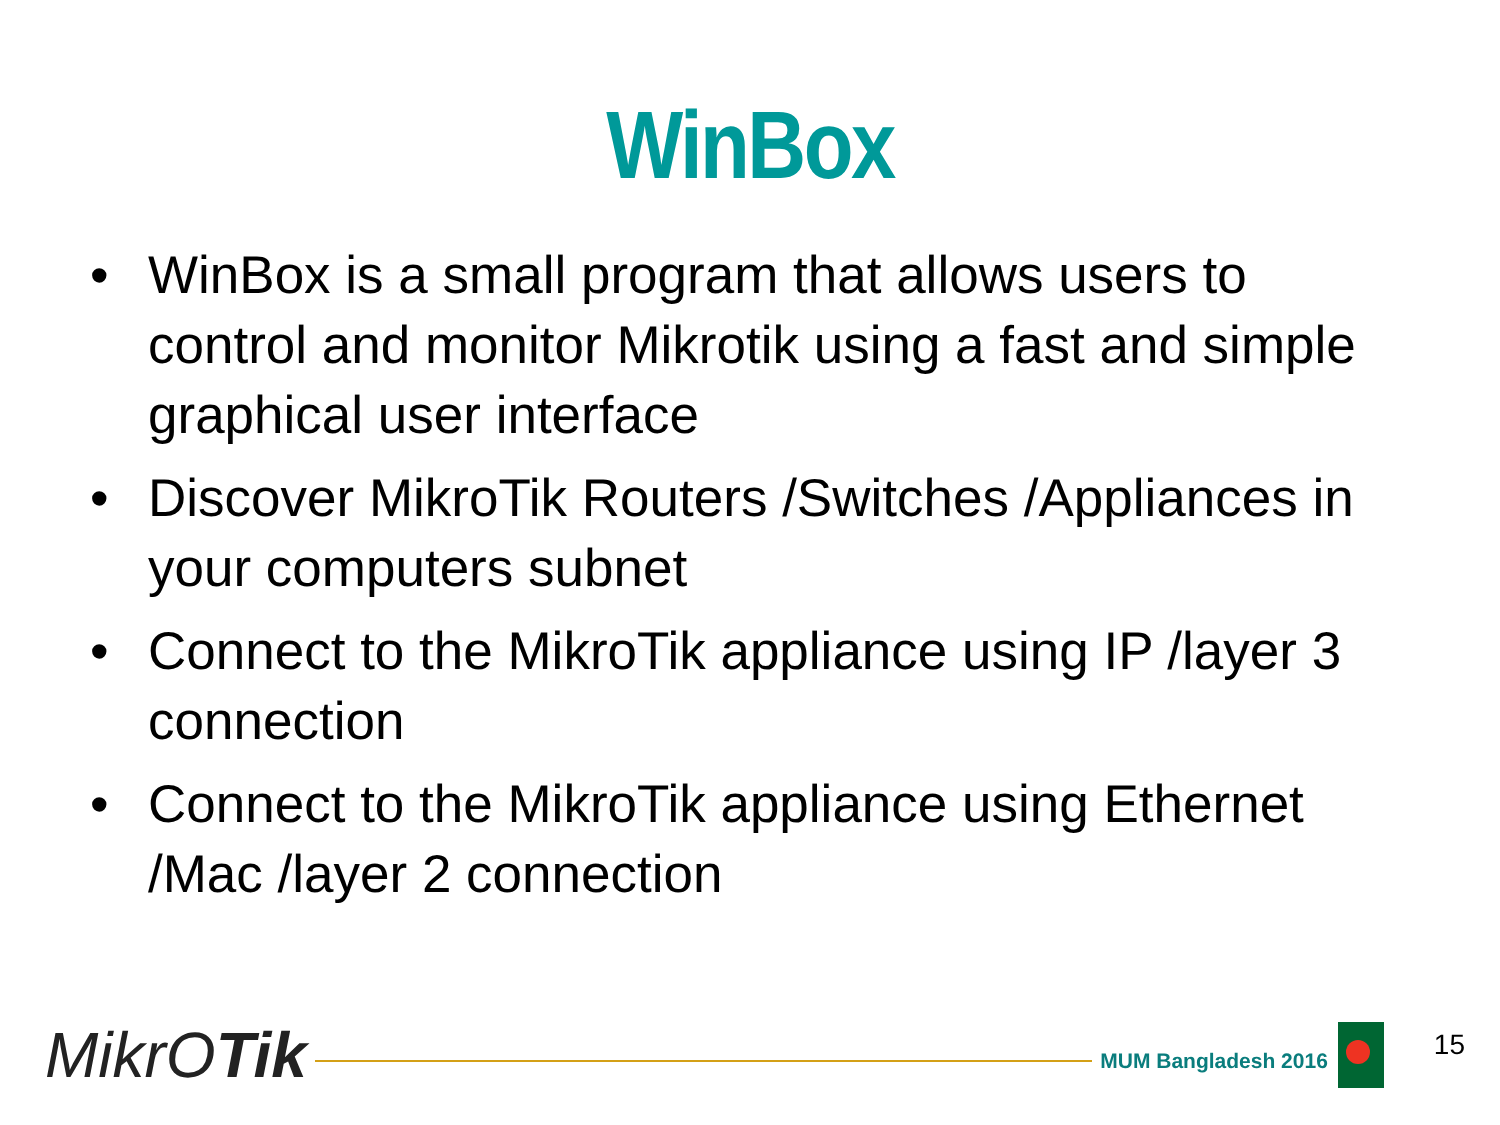WinBox
• WinBox is a small program that allows users to control and monitor Mikrotik using a fast and simple graphical user interface
• Discover MikroTik Routers /Switches /Appliances in your computers subnet
• Connect to the MikroTik appliance using IP /layer 3 connection
• Connect to the MikroTik appliance using Ethernet /Mac /layer 2 connection
MikrOTik
MUM Bangladesh 2016
15